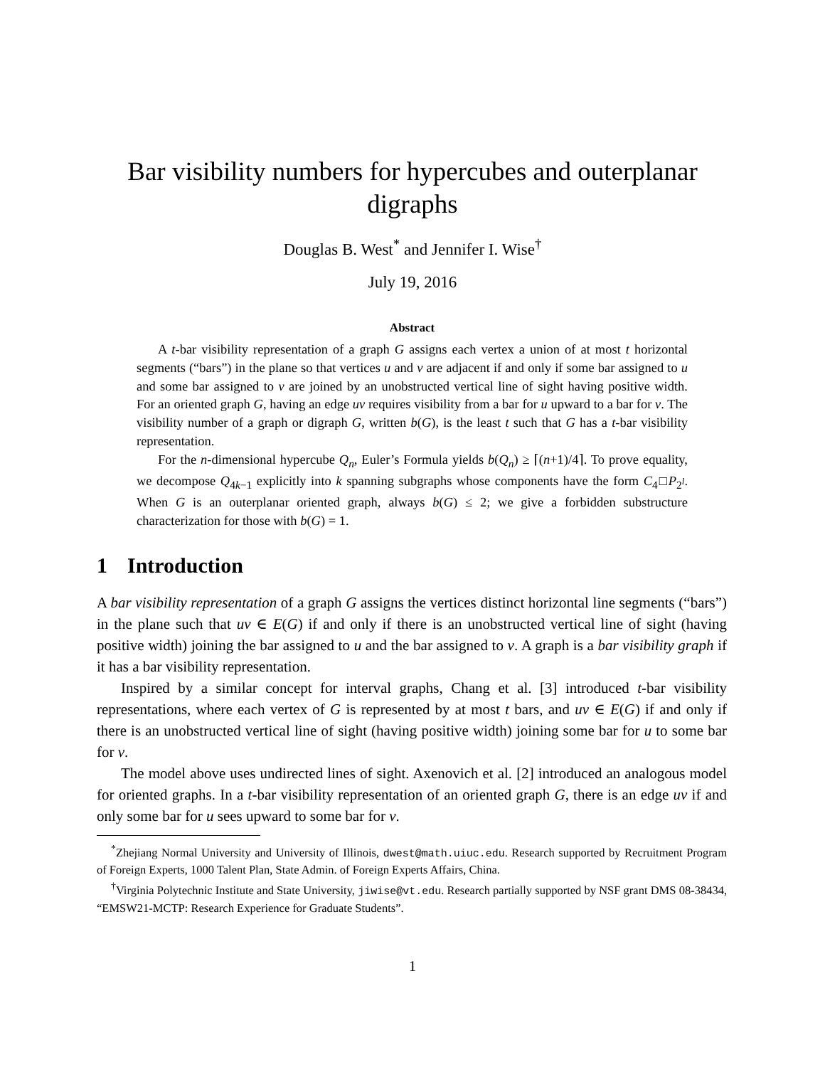Bar visibility numbers for hypercubes and outerplanar digraphs
Douglas B. West<sup>*</sup> and Jennifer I. Wise<sup>†</sup>
July 19, 2016
Abstract
A t-bar visibility representation of a graph G assigns each vertex a union of at most t horizontal segments (“bars”) in the plane so that vertices u and v are adjacent if and only if some bar assigned to u and some bar assigned to v are joined by an unobstructed vertical line of sight having positive width. For an oriented graph G, having an edge uv requires visibility from a bar for u upward to a bar for v. The visibility number of a graph or digraph G, written b(G), is the least t such that G has a t-bar visibility representation.
For the n-dimensional hypercube Q<sub>n</sub>, Euler’s Formula yields b(Q<sub>n</sub>) ≥ ⌈(n+1)/4⌉. To prove equality, we decompose Q<sub>4k−1</sub> explicitly into k spanning subgraphs whose components have the form C<sub>4</sub>□P<sub>2<sup>l</sup></sub>. When G is an outerplanar oriented graph, always b(G) ≤ 2; we give a forbidden substructure characterization for those with b(G) = 1.
1 Introduction
A bar visibility representation of a graph G assigns the vertices distinct horizontal line segments (“bars”) in the plane such that uv ∈ E(G) if and only if there is an unobstructed vertical line of sight (having positive width) joining the bar assigned to u and the bar assigned to v. A graph is a bar visibility graph if it has a bar visibility representation.
Inspired by a similar concept for interval graphs, Chang et al. [3] introduced t-bar visibility representations, where each vertex of G is represented by at most t bars, and uv ∈ E(G) if and only if there is an unobstructed vertical line of sight (having positive width) joining some bar for u to some bar for v.
The model above uses undirected lines of sight. Axenovich et al. [2] introduced an analogous model for oriented graphs. In a t-bar visibility representation of an oriented graph G, there is an edge uv if and only some bar for u sees upward to some bar for v.
<sup>*</sup> Zhejiang Normal University and University of Illinois, dwest@math.uiuc.edu. Research supported by Recruitment Program of Foreign Experts, 1000 Talent Plan, State Admin. of Foreign Experts Affairs, China.
<sup>†</sup> Virginia Polytechnic Institute and State University, jiwise@vt.edu. Research partially supported by NSF grant DMS 08-38434, “EMSW21-MCTP: Research Experience for Graduate Students”.
1